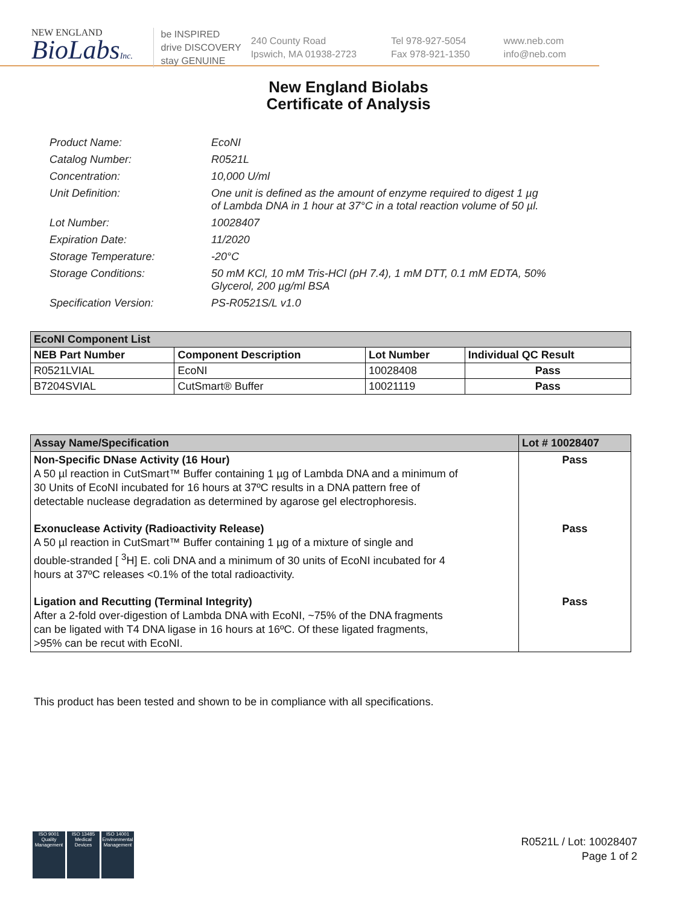NEW ENGLAND
BioLabsInc.
be INSPIRED
drive DISCOVERY
stay GENUINE
240 County Road
Ipswich, MA 01938-2723
Tel 978-927-5054
Fax 978-921-1350
www.neb.com
info@neb.com
New England Biolabs
Certificate of Analysis
Product Name: EcoNI
Catalog Number: R0521L
Concentration: 10,000 U/ml
Unit Definition: One unit is defined as the amount of enzyme required to digest 1 µg
of Lambda DNA in 1 hour at 37°C in a total reaction volume of 50 µl.
Lot Number: 10028407
Expiration Date: 11/2020
Storage Temperature: -20°C
Storage Conditions: 50 mM KCl, 10 mM Tris-HCl (pH 7.4), 1 mM DTT, 0.1 mM EDTA, 50%
Glycerol, 200 µg/ml BSA
Specification Version: PS-R0521S/L v1.0
| EcoNI Component List | | | |
| NEB Part Number | Component Description | Lot Number | Individual QC Result |
| R0521LVIAL | EcoNI | 10028408 | Pass |
| B7204SVIAL | CutSmart® Buffer | 10021119 | Pass |
| Assay Name/Specification | Lot # 10028407 |
| Non-Specific DNase Activity (16 Hour) A 50 µl reaction in CutSmart™ Buffer containing 1 µg of Lambda DNA and a minimum of 30 Units of EcoNI incubated for 16 hours at 37ºC results in a DNA pattern free of detectable nuclease degradation as determined by agarose gel electrophoresis. | Pass |
| Exonuclease Activity (Radioactivity Release) A 50 µl reaction in CutSmart™ Buffer containing 1 µg of a mixture of single and double-stranded [ <sup>3</sup>H] E. coli DNA and a minimum of 30 units of EcoNI incubated for 4 hours at 37ºC releases <0.1% of the total radioactivity. | Pass |
| Ligation and Recutting (Terminal Integrity) After a 2-fold over-digestion of Lambda DNA with EcoNI, ~75% of the DNA fragments can be ligated with T4 DNA ligase in 16 hours at 16ºC. Of these ligated fragments, >95% can be recut with EcoNI. | Pass |
This product has been tested and shown to be in compliance with all specifications.
ISO 9001
Quality Management
ISO 13485
Medical Devices
ISO 14001
Environmental Management
R0521L / Lot: 10028407
Page 1 of 2